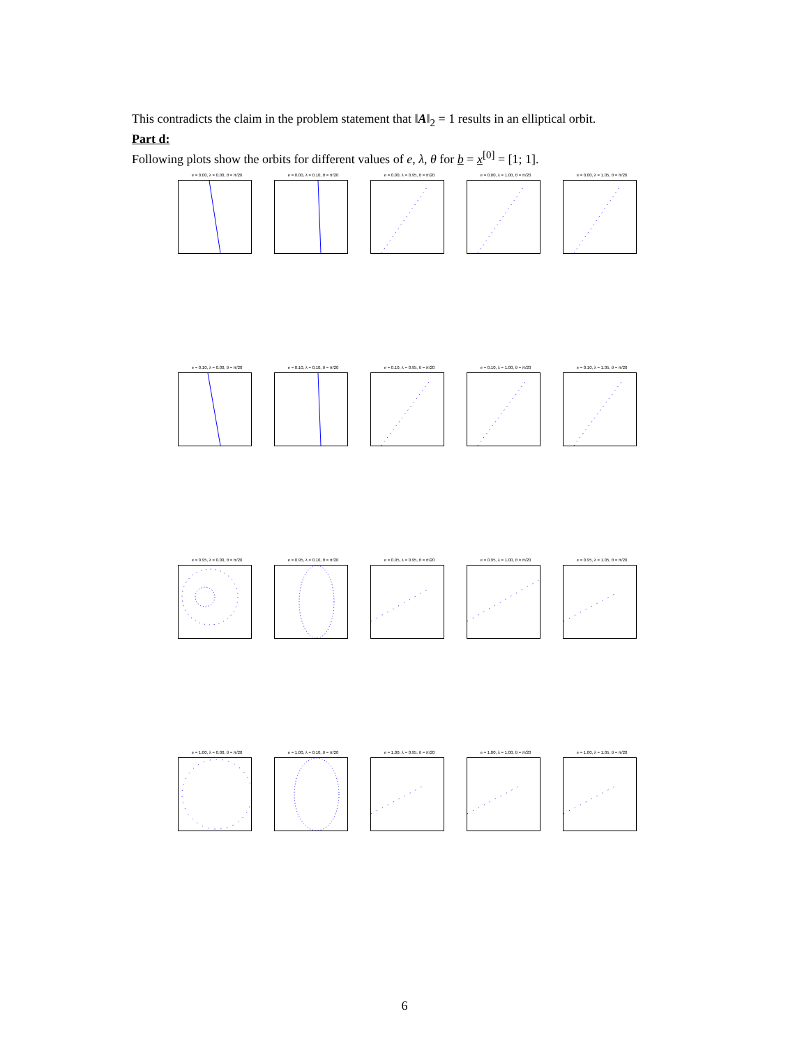This contradicts the claim in the problem statement that ‖A‖<sub>2</sub> = 1 results in an elliptical orbit.
Part d:
Following plots show the orbits for different values of e, λ, θ for b = x<sup>[0]</sup> = [1; 1].
e = 0.00, λ = 0.00, θ = π/20 e = 0.00, λ = 0.10, θ = π/20 e = 0.00, λ = 0.95, θ = π/20 e = 0.00, λ = 1.00, θ = π/20 e = 0.00, λ = 1.05, θ = π/20
e = 0.10, λ = 0.00, θ = π/20 e = 0.10, λ = 0.10, θ = π/20 e = 0.10, λ = 0.95, θ = π/20 e = 0.10, λ = 1.00, θ = π/20 e = 0.10, λ = 1.05, θ = π/20
e = 0.95, λ = 0.00, θ = π/20 e = 0.95, λ = 0.10, θ = π/20 e = 0.95, λ = 0.95, θ = π/20 e = 0.95, λ = 1.00, θ = π/20 e = 0.95, λ = 1.05, θ = π/20
e = 1.00, λ = 0.00, θ = π/20 e = 1.00, λ = 0.10, θ = π/20 e = 1.00, λ = 0.95, θ = π/20 e = 1.00, λ = 1.00, θ = π/20 e = 1.00, λ = 1.05, θ = π/20
6